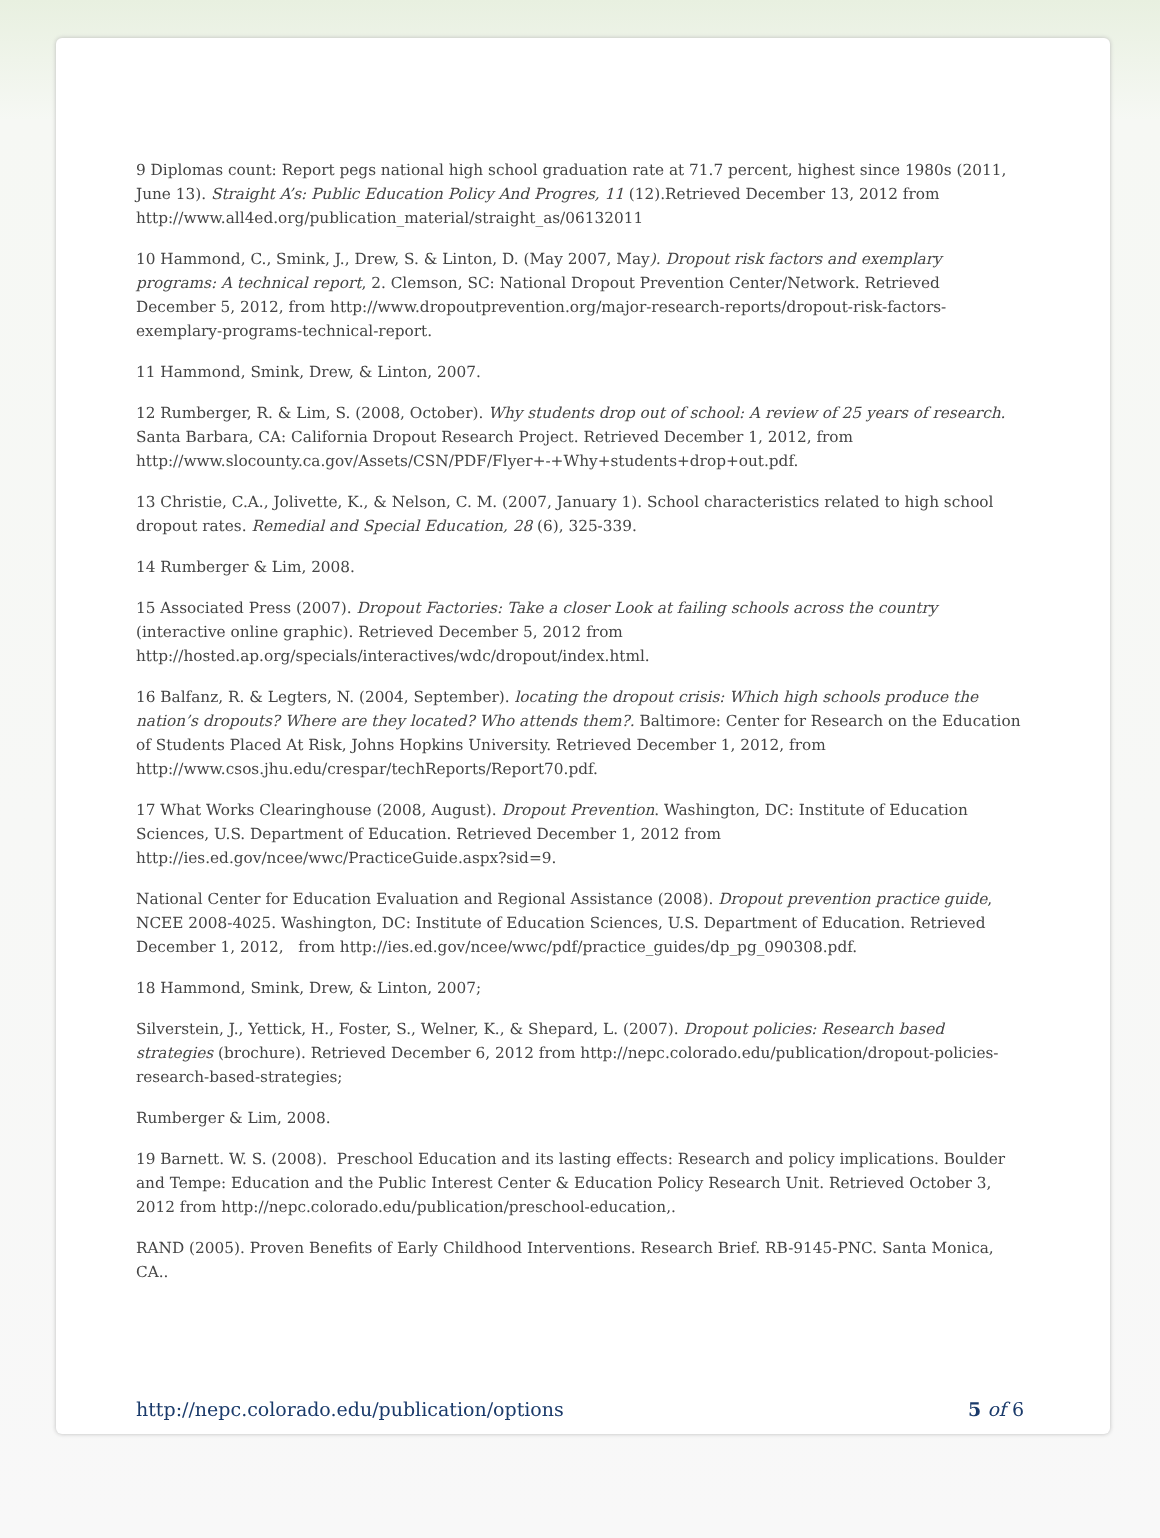9 Diplomas count: Report pegs national high school graduation rate at 71.7 percent, highest since 1980s (2011, June 13). Straight A’s: Public Education Policy And Progres, 11 (12).Retrieved December 13, 2012 from http://www.all4ed.org/publication_material/straight_as/06132011
10 Hammond, C., Smink, J., Drew, S. & Linton, D. (May 2007, May). Dropout risk factors and exemplary programs: A technical report, 2. Clemson, SC: National Dropout Prevention Center/Network. Retrieved December 5, 2012, from http://www.dropoutprevention.org/major-research-reports/dropout-risk-factors-exemplary-programs-technical-report.
11 Hammond, Smink, Drew, & Linton, 2007.
12 Rumberger, R. & Lim, S. (2008, October). Why students drop out of school: A review of 25 years of research. Santa Barbara, CA: California Dropout Research Project. Retrieved December 1, 2012, from http://www.slocounty.ca.gov/Assets/CSN/PDF/Flyer+-+Why+students+drop+out.pdf.
13 Christie, C.A., Jolivette, K., & Nelson, C. M. (2007, January 1). School characteristics related to high school dropout rates. Remedial and Special Education, 28 (6), 325-339.
14 Rumberger & Lim, 2008.
15 Associated Press (2007). Dropout Factories: Take a closer Look at failing schools across the country (interactive online graphic). Retrieved December 5, 2012 from http://hosted.ap.org/specials/interactives/wdc/dropout/index.html.
16 Balfanz, R. & Legters, N. (2004, September). locating the dropout crisis: Which high schools produce the nation’s dropouts? Where are they located? Who attends them?. Baltimore: Center for Research on the Education of Students Placed At Risk, Johns Hopkins University. Retrieved December 1, 2012, from http://www.csos.jhu.edu/crespar/techReports/Report70.pdf.
17 What Works Clearinghouse (2008, August). Dropout Prevention. Washington, DC: Institute of Education Sciences, U.S. Department of Education. Retrieved December 1, 2012 from http://ies.ed.gov/ncee/wwc/PracticeGuide.aspx?sid=9.
National Center for Education Evaluation and Regional Assistance (2008). Dropout prevention practice guide, NCEE 2008-4025. Washington, DC: Institute of Education Sciences, U.S. Department of Education. Retrieved December 1, 2012, from http://ies.ed.gov/ncee/wwc/pdf/practice_guides/dp_pg_090308.pdf.
18 Hammond, Smink, Drew, & Linton, 2007;
Silverstein, J., Yettick, H., Foster, S., Welner, K., & Shepard, L. (2007). Dropout policies: Research based strategies (brochure). Retrieved December 6, 2012 from http://nepc.colorado.edu/publication/dropout-policies-research-based-strategies;
Rumberger & Lim, 2008.
19 Barnett. W. S. (2008). Preschool Education and its lasting effects: Research and policy implications. Boulder and Tempe: Education and the Public Interest Center & Education Policy Research Unit. Retrieved October 3, 2012 from http://nepc.colorado.edu/publication/preschool-education,.
RAND (2005). Proven Benefits of Early Childhood Interventions. Research Brief. RB-9145-PNC. Santa Monica, CA..
http://nepc.colorado.edu/publication/options 5 of 6